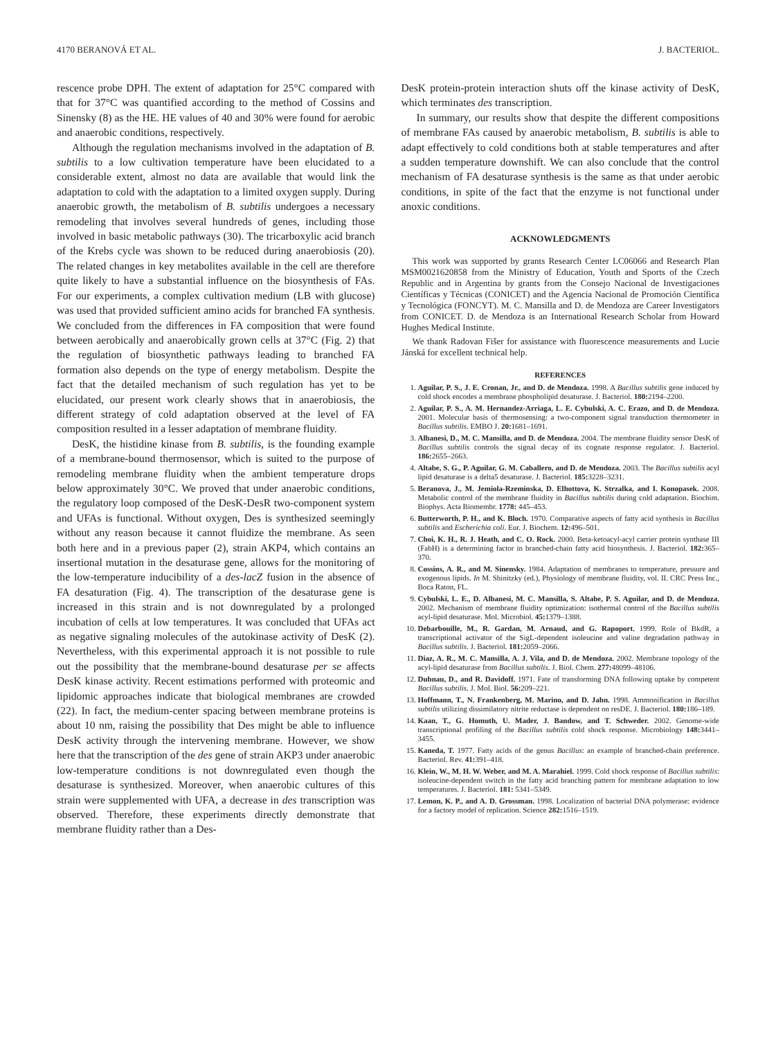4170 BERANOVÁ ET AL. J. BACTERIOL.
rescence probe DPH. The extent of adaptation for 25°C compared with that for 37°C was quantified according to the method of Cossins and Sinensky (8) as the HE. HE values of 40 and 30% were found for aerobic and anaerobic conditions, respectively.
Although the regulation mechanisms involved in the adaptation of B. subtilis to a low cultivation temperature have been elucidated to a considerable extent, almost no data are available that would link the adaptation to cold with the adaptation to a limited oxygen supply. During anaerobic growth, the metabolism of B. subtilis undergoes a necessary remodeling that involves several hundreds of genes, including those involved in basic metabolic pathways (30). The tricarboxylic acid branch of the Krebs cycle was shown to be reduced during anaerobiosis (20). The related changes in key metabolites available in the cell are therefore quite likely to have a substantial influence on the biosynthesis of FAs. For our experiments, a complex cultivation medium (LB with glucose) was used that provided sufficient amino acids for branched FA synthesis. We concluded from the differences in FA composition that were found between aerobically and anaerobically grown cells at 37°C (Fig. 2) that the regulation of biosynthetic pathways leading to branched FA formation also depends on the type of energy metabolism. Despite the fact that the detailed mechanism of such regulation has yet to be elucidated, our present work clearly shows that in anaerobiosis, the different strategy of cold adaptation observed at the level of FA composition resulted in a lesser adaptation of membrane fluidity.
DesK, the histidine kinase from B. subtilis, is the founding example of a membrane-bound thermosensor, which is suited to the purpose of remodeling membrane fluidity when the ambient temperature drops below approximately 30°C. We proved that under anaerobic conditions, the regulatory loop composed of the DesK-DesR two-component system and UFAs is functional. Without oxygen, Des is synthesized seemingly without any reason because it cannot fluidize the membrane. As seen both here and in a previous paper (2), strain AKP4, which contains an insertional mutation in the desaturase gene, allows for the monitoring of the low-temperature inducibility of a des-lacZ fusion in the absence of FA desaturation (Fig. 4). The transcription of the desaturase gene is increased in this strain and is not downregulated by a prolonged incubation of cells at low temperatures. It was concluded that UFAs act as negative signaling molecules of the autokinase activity of DesK (2). Nevertheless, with this experimental approach it is not possible to rule out the possibility that the membrane-bound desaturase per se affects DesK kinase activity. Recent estimations performed with proteomic and lipidomic approaches indicate that biological membranes are crowded (22). In fact, the medium-center spacing between membrane proteins is about 10 nm, raising the possibility that Des might be able to influence DesK activity through the intervening membrane. However, we show here that the transcription of the des gene of strain AKP3 under anaerobic low-temperature conditions is not downregulated even though the desaturase is synthesized. Moreover, when anaerobic cultures of this strain were supplemented with UFA, a decrease in des transcription was observed. Therefore, these experiments directly demonstrate that membrane fluidity rather than a Des-
DesK protein-protein interaction shuts off the kinase activity of DesK, which terminates des transcription.
In summary, our results show that despite the different compositions of membrane FAs caused by anaerobic metabolism, B. subtilis is able to adapt effectively to cold conditions both at stable temperatures and after a sudden temperature downshift. We can also conclude that the control mechanism of FA desaturase synthesis is the same as that under aerobic conditions, in spite of the fact that the enzyme is not functional under anoxic conditions.
ACKNOWLEDGMENTS
This work was supported by grants Research Center LC06066 and Research Plan MSM0021620858 from the Ministry of Education, Youth and Sports of the Czech Republic and in Argentina by grants from the Consejo Nacional de Investigaciones Científicas y Técnicas (CONICET) and the Agencia Nacional de Promoción Científica y Tecnológica (FONCYT). M. C. Mansilla and D. de Mendoza are Career Investigators from CONICET. D. de Mendoza is an International Research Scholar from Howard Hughes Medical Institute.
We thank Radovan Fišer for assistance with fluorescence measurements and Lucie Jánská for excellent technical help.
REFERENCES
1. Aguilar, P. S., J. E. Cronan, Jr., and D. de Mendoza. 1998. A Bacillus subtilis gene induced by cold shock encodes a membrane phospholipid desaturase. J. Bacteriol. 180: 2194–2200.
2. Aguilar, P. S., A. M. Hernandez-Arriaga, L. E. Cybulski, A. C. Erazo, and D. de Mendoza. 2001. Molecular basis of thermosensing: a two-component signal transduction thermometer in Bacillus subtilis. EMBO J. 20: 1681–1691.
3. Albanesi, D., M. C. Mansilla, and D. de Mendoza. 2004. The membrane fluidity sensor DesK of Bacillus subtilis controls the signal decay of its cognate response regulator. J. Bacteriol. 186: 2655–2663.
4. Altabe, S. G., P. Aguilar, G. M. Caballero, and D. de Mendoza. 2003. The Bacillus subtilis acyl lipid desaturase is a delta5 desaturase. J. Bacteriol. 185: 3228–3231.
5. Beranova, J., M. Jemiola-Rzeminska, D. Elhottova, K. Strzalka, and I. Konopasek. 2008. Metabolic control of the membrane fluidity in Bacillus subtilis during cold adaptation. Biochim. Biophys. Acta Biomembr. 1778: 445–453.
6. Butterworth, P. H., and K. Bloch. 1970. Comparative aspects of fatty acid synthesis in Bacillus subtilis and Escherichia coli. Eur. J. Biochem. 12: 496–501.
7. Choi, K. H., R. J. Heath, and C. O. Rock. 2000. Beta-ketoacyl-acyl carrier protein synthase III (FabH) is a determining factor in branched-chain fatty acid biosynthesis. J. Bacteriol. 182: 365–370.
8. Cossins, A. R., and M. Sinensky. 1984. Adaptation of membranes to temperature, pressure and exogenous lipids. In M. Shinitzky (ed.), Physiology of membrane fluidity, vol. II. CRC Press Inc., Boca Raton, FL.
9. Cybulski, L. E., D. Albanesi, M. C. Mansilla, S. Altabe, P. S. Aguilar, and D. de Mendoza. 2002. Mechanism of membrane fluidity optimization: isothermal control of the Bacillus subtilis acyl-lipid desaturase. Mol. Microbiol. 45: 1379–1388.
10. Debarbouille, M., R. Gardan, M. Arnaud, and G. Rapoport. 1999. Role of BkdR, a transcriptional activator of the SigL-dependent isoleucine and valine degradation pathway in Bacillus subtilis. J. Bacteriol. 181: 2059–2066.
11. Diaz, A. R., M. C. Mansilla, A. J. Vila, and D. de Mendoza. 2002. Membrane topology of the acyl-lipid desaturase from Bacillus subtilis. J. Biol. Chem. 277: 48099–48106.
12. Dubnau, D., and R. Davidoff. 1971. Fate of transforming DNA following uptake by competent Bacillus subtilis. J. Mol. Biol. 56: 209–221.
13. Hoffmann, T., N. Frankenberg, M. Marino, and D. Jahn. 1998. Ammonification in Bacillus subtilis utilizing dissimilatory nitrite reductase is dependent on resDE. J. Bacteriol. 180: 186–189.
14. Kaan, T., G. Homuth, U. Mader, J. Bandow, and T. Schweder. 2002. Genome-wide transcriptional profiling of the Bacillus subtilis cold shock response. Microbiology 148: 3441–3455.
15. Kaneda, T. 1977. Fatty acids of the genus Bacillus: an example of branched-chain preference. Bacteriol. Rev. 41: 391–418.
16. Klein, W., M. H. W. Weber, and M. A. Marahiel. 1999. Cold shock response of Bacillus subtilis: isoleucine-dependent switch in the fatty acid branching pattern for membrane adaptation to low temperatures. J. Bacteriol. 181: 5341–5349.
17. Lemon, K. P., and A. D. Grossman. 1998. Localization of bacterial DNA polymerase: evidence for a factory model of replication. Science 282: 1516–1519.